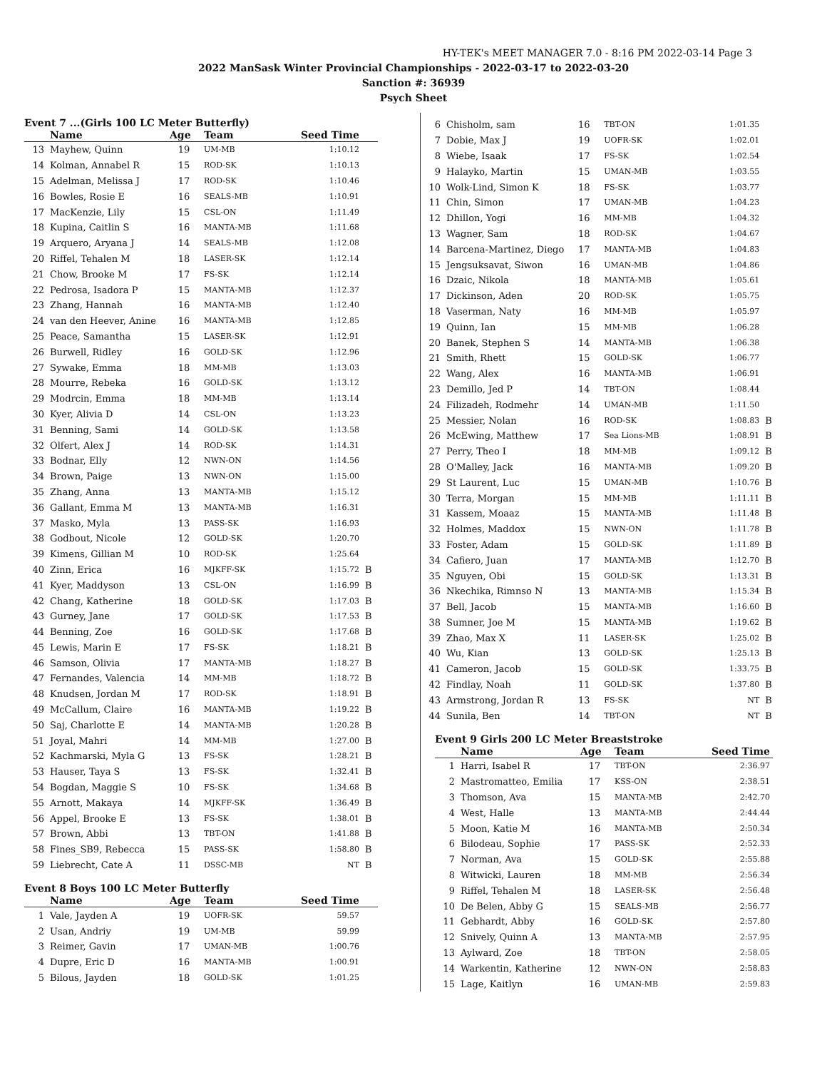HY-TEK's MEET MANAGER 7.0 - 8:16 PM 2022-03-14 Page 3
2022 ManSask Winter Provincial Championships - 2022-03-17 to 2022-03-20
Sanction #: 36939
Psych Sheet
Event 7 ...(Girls 100 LC Meter Butterfly)
| | Name | Age | Team | Seed Time | |
| --- | --- | --- | --- | --- | --- |
| 13 | Mayhew, Quinn | 19 | UM-MB | 1:10.12 | |
| 14 | Kolman, Annabel R | 15 | ROD-SK | 1:10.13 | |
| 15 | Adelman, Melissa J | 17 | ROD-SK | 1:10.46 | |
| 16 | Bowles, Rosie E | 16 | SEALS-MB | 1:10.91 | |
| 17 | MacKenzie, Lily | 15 | CSL-ON | 1:11.49 | |
| 18 | Kupina, Caitlin S | 16 | MANTA-MB | 1:11.68 | |
| 19 | Arquero, Aryana J | 14 | SEALS-MB | 1:12.08 | |
| 20 | Riffel, Tehalen M | 18 | LASER-SK | 1:12.14 | |
| 21 | Chow, Brooke M | 17 | FS-SK | 1:12.14 | |
| 22 | Pedrosa, Isadora P | 15 | MANTA-MB | 1:12.37 | |
| 23 | Zhang, Hannah | 16 | MANTA-MB | 1:12.40 | |
| 24 | van den Heever, Anine | 16 | MANTA-MB | 1:12.85 | |
| 25 | Peace, Samantha | 15 | LASER-SK | 1:12.91 | |
| 26 | Burwell, Ridley | 16 | GOLD-SK | 1:12.96 | |
| 27 | Sywake, Emma | 18 | MM-MB | 1:13.03 | |
| 28 | Mourre, Rebeka | 16 | GOLD-SK | 1:13.12 | |
| 29 | Modrcin, Emma | 18 | MM-MB | 1:13.14 | |
| 30 | Kyer, Alivia D | 14 | CSL-ON | 1:13.23 | |
| 31 | Benning, Sami | 14 | GOLD-SK | 1:13.58 | |
| 32 | Olfert, Alex J | 14 | ROD-SK | 1:14.31 | |
| 33 | Bodnar, Elly | 12 | NWN-ON | 1:14.56 | |
| 34 | Brown, Paige | 13 | NWN-ON | 1:15.00 | |
| 35 | Zhang, Anna | 13 | MANTA-MB | 1:15.12 | |
| 36 | Gallant, Emma M | 13 | MANTA-MB | 1:16.31 | |
| 37 | Masko, Myla | 13 | PASS-SK | 1:16.93 | |
| 38 | Godbout, Nicole | 12 | GOLD-SK | 1:20.70 | |
| 39 | Kimens, Gillian M | 10 | ROD-SK | 1:25.64 | |
| 40 | Zinn, Erica | 16 | MJKFF-SK | 1:15.72 | B |
| 41 | Kyer, Maddyson | 13 | CSL-ON | 1:16.99 | B |
| 42 | Chang, Katherine | 18 | GOLD-SK | 1:17.03 | B |
| 43 | Gurney, Jane | 17 | GOLD-SK | 1:17.53 | B |
| 44 | Benning, Zoe | 16 | GOLD-SK | 1:17.68 | B |
| 45 | Lewis, Marin E | 17 | FS-SK | 1:18.21 | B |
| 46 | Samson, Olivia | 17 | MANTA-MB | 1:18.27 | B |
| 47 | Fernandes, Valencia | 14 | MM-MB | 1:18.72 | B |
| 48 | Knudsen, Jordan M | 17 | ROD-SK | 1:18.91 | B |
| 49 | McCallum, Claire | 16 | MANTA-MB | 1:19.22 | B |
| 50 | Saj, Charlotte E | 14 | MANTA-MB | 1:20.28 | B |
| 51 | Joyal, Mahri | 14 | MM-MB | 1:27.00 | B |
| 52 | Kachmarski, Myla G | 13 | FS-SK | 1:28.21 | B |
| 53 | Hauser, Taya S | 13 | FS-SK | 1:32.41 | B |
| 54 | Bogdan, Maggie S | 10 | FS-SK | 1:34.68 | B |
| 55 | Arnott, Makaya | 14 | MJKFF-SK | 1:36.49 | B |
| 56 | Appel, Brooke E | 13 | FS-SK | 1:38.01 | B |
| 57 | Brown, Abbi | 13 | TBT-ON | 1:41.88 | B |
| 58 | Fines_SB9, Rebecca | 15 | PASS-SK | 1:58.80 | B |
| 59 | Liebrecht, Cate A | 11 | DSSC-MB | NT | B |
Event 8 Boys 100 LC Meter Butterfly
| | Name | Age | Team | Seed Time | |
| --- | --- | --- | --- | --- | --- |
| 1 | Vale, Jayden A | 19 | UOFR-SK | 59.57 | |
| 2 | Usan, Andriy | 19 | UM-MB | 59.99 | |
| 3 | Reimer, Gavin | 17 | UMAN-MB | 1:00.76 | |
| 4 | Dupre, Eric D | 16 | MANTA-MB | 1:00.91 | |
| 5 | Bilous, Jayden | 18 | GOLD-SK | 1:01.25 | |
| 6 | Chisholm, sam | 16 | TBT-ON | 1:01.35 | |
| 7 | Dobie, Max J | 19 | UOFR-SK | 1:02.01 | |
| 8 | Wiebe, Isaak | 17 | FS-SK | 1:02.54 | |
| 9 | Halayko, Martin | 15 | UMAN-MB | 1:03.55 | |
| 10 | Wolk-Lind, Simon K | 18 | FS-SK | 1:03.77 | |
| 11 | Chin, Simon | 17 | UMAN-MB | 1:04.23 | |
| 12 | Dhillon, Yogi | 16 | MM-MB | 1:04.32 | |
| 13 | Wagner, Sam | 18 | ROD-SK | 1:04.67 | |
| 14 | Barcena-Martinez, Diego | 17 | MANTA-MB | 1:04.83 | |
| 15 | Jengsuksavat, Siwon | 16 | UMAN-MB | 1:04.86 | |
| 16 | Dzaic, Nikola | 18 | MANTA-MB | 1:05.61 | |
| 17 | Dickinson, Aden | 20 | ROD-SK | 1:05.75 | |
| 18 | Vaserman, Naty | 16 | MM-MB | 1:05.97 | |
| 19 | Quinn, Ian | 15 | MM-MB | 1:06.28 | |
| 20 | Banek, Stephen S | 14 | MANTA-MB | 1:06.38 | |
| 21 | Smith, Rhett | 15 | GOLD-SK | 1:06.77 | |
| 22 | Wang, Alex | 16 | MANTA-MB | 1:06.91 | |
| 23 | Demillo, Jed P | 14 | TBT-ON | 1:08.44 | |
| 24 | Filizadeh, Rodmehr | 14 | UMAN-MB | 1:11.50 | |
| 25 | Messier, Nolan | 16 | ROD-SK | 1:08.83 | B |
| 26 | McEwing, Matthew | 17 | Sea Lions-MB | 1:08.91 | B |
| 27 | Perry, Theo I | 18 | MM-MB | 1:09.12 | B |
| 28 | O'Malley, Jack | 16 | MANTA-MB | 1:09.20 | B |
| 29 | St Laurent, Luc | 15 | UMAN-MB | 1:10.76 | B |
| 30 | Terra, Morgan | 15 | MM-MB | 1:11.11 | B |
| 31 | Kassem, Moaaz | 15 | MANTA-MB | 1:11.48 | B |
| 32 | Holmes, Maddox | 15 | NWN-ON | 1:11.78 | B |
| 33 | Foster, Adam | 15 | GOLD-SK | 1:11.89 | B |
| 34 | Cafiero, Juan | 17 | MANTA-MB | 1:12.70 | B |
| 35 | Nguyen, Obi | 15 | GOLD-SK | 1:13.31 | B |
| 36 | Nkechika, Rimnso N | 13 | MANTA-MB | 1:15.34 | B |
| 37 | Bell, Jacob | 15 | MANTA-MB | 1:16.60 | B |
| 38 | Sumner, Joe M | 15 | MANTA-MB | 1:19.62 | B |
| 39 | Zhao, Max X | 11 | LASER-SK | 1:25.02 | B |
| 40 | Wu, Kian | 13 | GOLD-SK | 1:25.13 | B |
| 41 | Cameron, Jacob | 15 | GOLD-SK | 1:33.75 | B |
| 42 | Findlay, Noah | 11 | GOLD-SK | 1:37.80 | B |
| 43 | Armstrong, Jordan R | 13 | FS-SK | NT | B |
| 44 | Sunila, Ben | 14 | TBT-ON | NT | B |
Event 9 Girls 200 LC Meter Breaststroke
| | Name | Age | Team | Seed Time |
| --- | --- | --- | --- | --- |
| 1 | Harri, Isabel R | 17 | TBT-ON | 2:36.97 |
| 2 | Mastromatteo, Emilia | 17 | KSS-ON | 2:38.51 |
| 3 | Thomson, Ava | 15 | MANTA-MB | 2:42.70 |
| 4 | West, Halle | 13 | MANTA-MB | 2:44.44 |
| 5 | Moon, Katie M | 16 | MANTA-MB | 2:50.34 |
| 6 | Bilodeau, Sophie | 17 | PASS-SK | 2:52.33 |
| 7 | Norman, Ava | 15 | GOLD-SK | 2:55.88 |
| 8 | Witwicki, Lauren | 18 | MM-MB | 2:56.34 |
| 9 | Riffel, Tehalen M | 18 | LASER-SK | 2:56.48 |
| 10 | De Belen, Abby G | 15 | SEALS-MB | 2:56.77 |
| 11 | Gebhardt, Abby | 16 | GOLD-SK | 2:57.80 |
| 12 | Snively, Quinn A | 13 | MANTA-MB | 2:57.95 |
| 13 | Aylward, Zoe | 18 | TBT-ON | 2:58.05 |
| 14 | Warkentin, Katherine | 12 | NWN-ON | 2:58.83 |
| 15 | Lage, Kaitlyn | 16 | UMAN-MB | 2:59.83 |